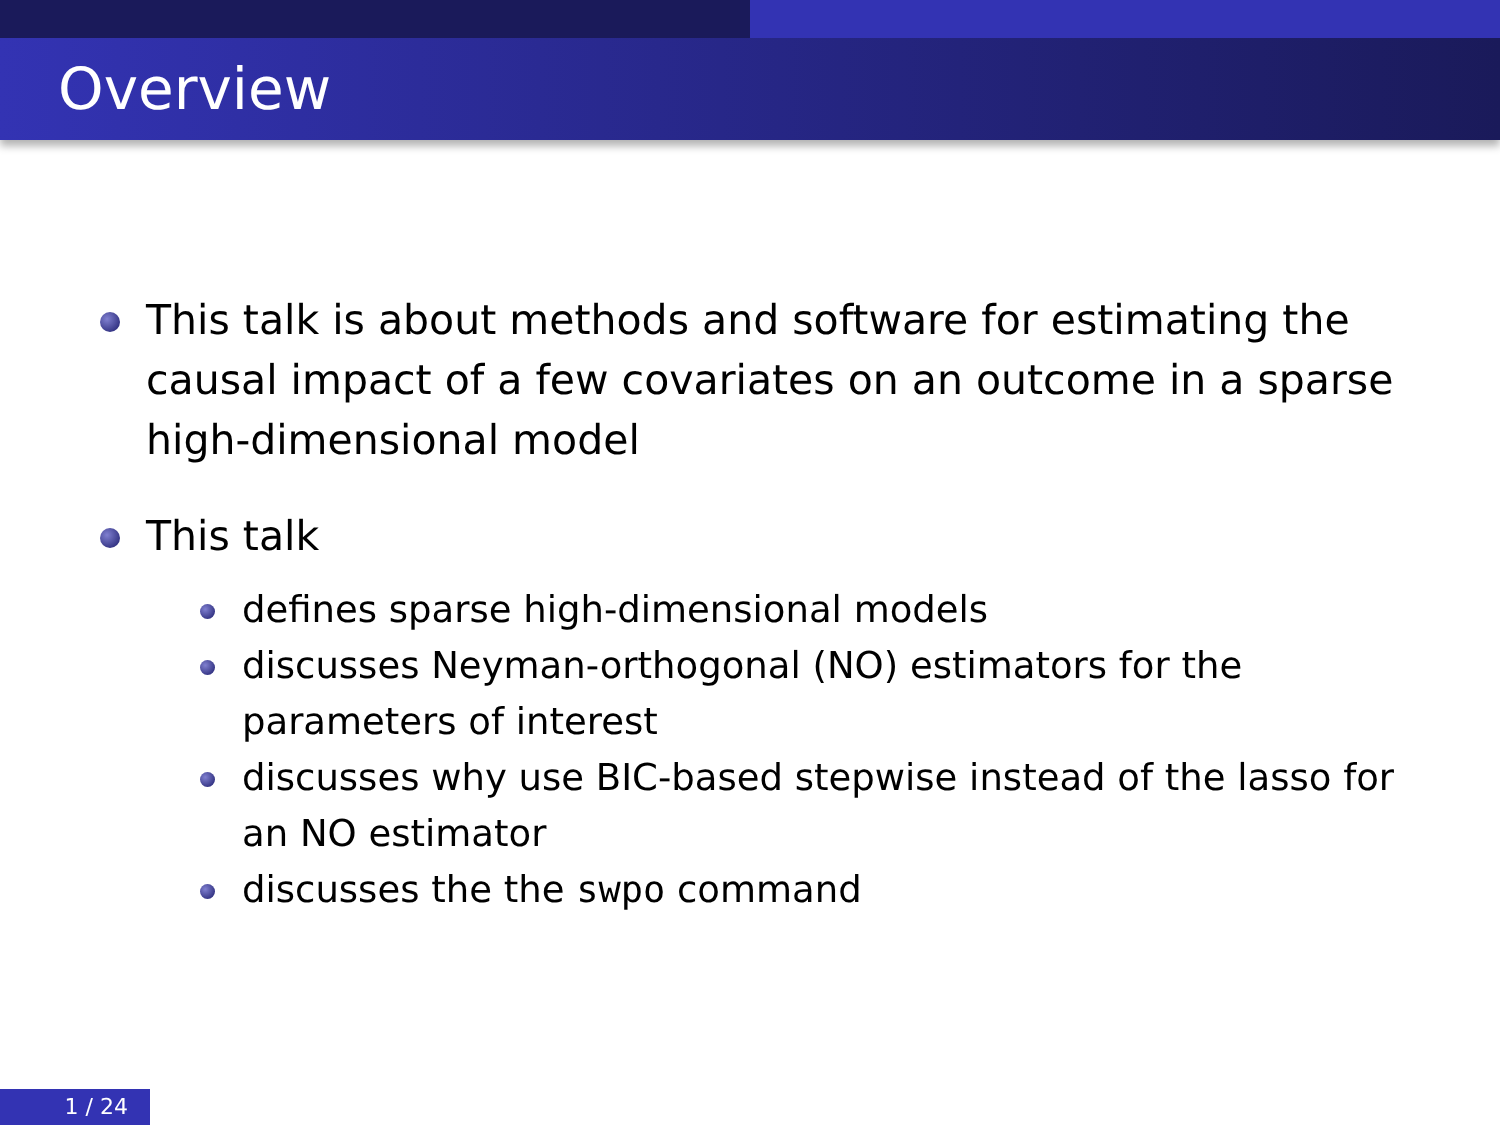Overview
This talk is about methods and software for estimating the causal impact of a few covariates on an outcome in a sparse high-dimensional model
This talk
defines sparse high-dimensional models
discusses Neyman-orthogonal (NO) estimators for the parameters of interest
discusses why use BIC-based stepwise instead of the lasso for an NO estimator
discusses the the swpo command
1 / 24